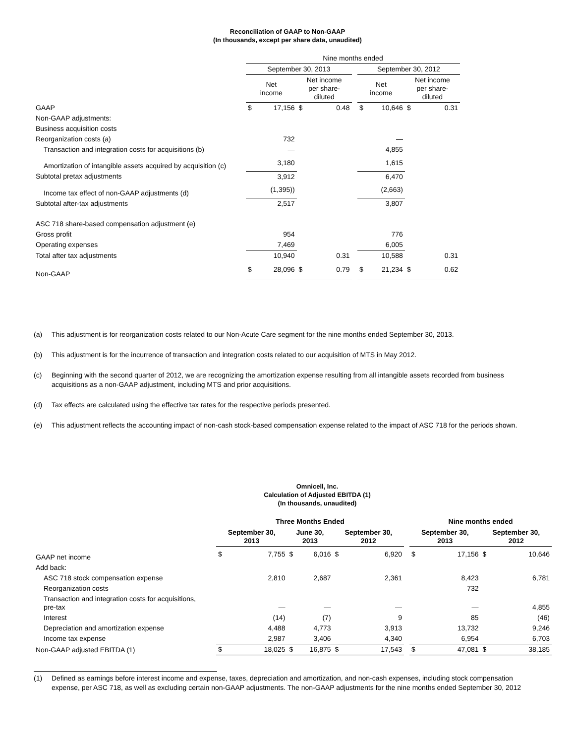Reconciliation of GAAP to Non-GAAP
(In thousands, except per share data, unaudited)
| | Nine months ended | | | | | | | | |
| --- | --- | --- | --- | --- | --- | --- | --- | --- | --- |
| | September 30, 2013 | | | | | September 30, 2012 | | | |
| | Net income | | Net income per share- diluted | | | Net income | | Net income per share- diluted | |
| GAAP | $ | 17,156 | $ | 0.48 | | $ | 10,646 | $ | 0.31 |
| Non-GAAP adjustments: | | | | | | | | | |
| Business acquisition costs | | | | | | | | | |
| Reorganization costs (a) | | 732 | | | | | — | | |
| Transaction and integration costs for acquisitions (b) | | — | | | | | 4,855 | | |
| Amortization of intangible assets acquired by acquisition (c) | | 3,180 | | | | | 1,615 | | |
| Subtotal pretax adjustments | | 3,912 | | | | | 6,470 | | |
| Income tax effect of non-GAAP adjustments (d) | | (1,395)) | | | | | (2,663) | | |
| Subtotal after-tax adjustments | | 2,517 | | | | | 3,807 | | |
| ASC 718 share-based compensation adjustment (e) | | | | | | | | | |
| Gross profit | | 954 | | | | | 776 | | |
| Operating expenses | | 7,469 | | | | | 6,005 | | |
| Total after tax adjustments | | 10,940 | | 0.31 | | | 10,588 | | 0.31 |
| Non-GAAP | $ | 28,096 | $ | 0.79 | | $ | 21,234 | $ | 0.62 |
(a) This adjustment is for reorganization costs related to our Non-Acute Care segment for the nine months ended September 30, 2013.
(b) This adjustment is for the incurrence of transaction and integration costs related to our acquisition of MTS in May 2012.
(c) Beginning with the second quarter of 2012, we are recognizing the amortization expense resulting from all intangible assets recorded from business acquisitions as a non-GAAP adjustment, including MTS and prior acquisitions.
(d) Tax effects are calculated using the effective tax rates for the respective periods presented.
(e) This adjustment reflects the accounting impact of non-cash stock-based compensation expense related to the impact of ASC 718 for the periods shown.
Omnicell, Inc.
Calculation of Adjusted EBITDA (1)
(In thousands, unaudited)
| | Three Months Ended | | | | | | | Nine months ended | | | |
| --- | --- | --- | --- | --- | --- | --- | --- | --- | --- | --- | --- |
| | September 30, 2013 | | June 30, 2013 | | September 30, 2012 | | | September 30, 2013 | | September 30, 2012 | |
| GAAP net income | $ | 7,755 | $ | 6,016 | $ | 6,920 | | $ | 17,156 | $ | 10,646 |
| Add back: | | | | | | | | | | | |
| ASC 718 stock compensation expense | | 2,810 | | 2,687 | | 2,361 | | | 8,423 | | 6,781 |
| Reorganization costs | | — | | — | | — | | | 732 | | — |
| Transaction and integration costs for acquisitions, pre-tax | | — | | — | | — | | | — | | 4,855 |
| Interest | | (14) | | (7) | | 9 | | | 85 | | (46) |
| Depreciation and amortization expense | | 4,488 | | 4,773 | | 3,913 | | | 13,732 | | 9,246 |
| Income tax expense | | 2,987 | | 3,406 | | 4,340 | | | 6,954 | | 6,703 |
| Non-GAAP adjusted EBITDA (1) | $ | 18,025 | $ | 16,875 | $ | 17,543 | | $ | 47,081 | $ | 38,185 |
(1) Defined as earnings before interest income and expense, taxes, depreciation and amortization, and non-cash expenses, including stock compensation expense, per ASC 718, as well as excluding certain non-GAAP adjustments. The non-GAAP adjustments for the nine months ended September 30, 2012